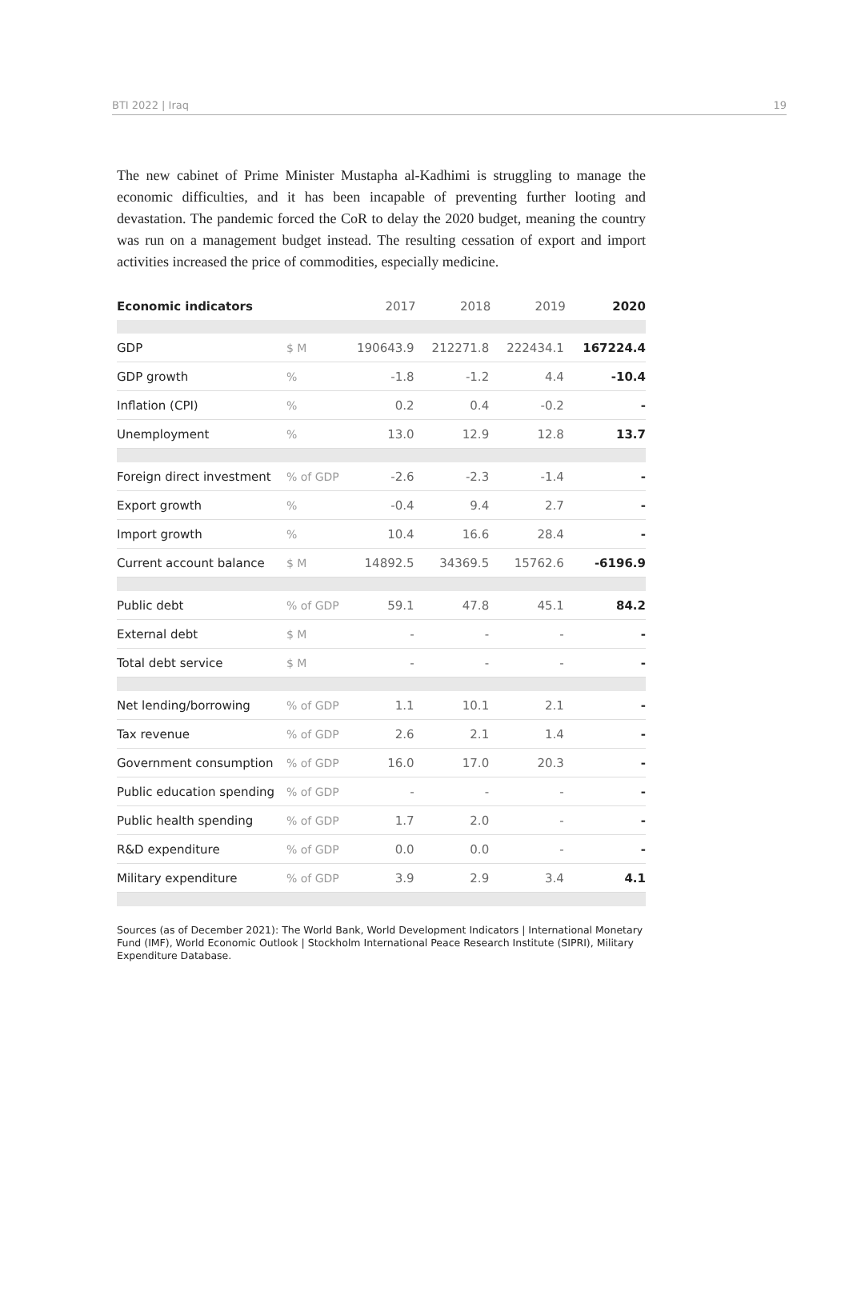BTI 2022 | Iraq 19
The new cabinet of Prime Minister Mustapha al-Kadhimi is struggling to manage the economic difficulties, and it has been incapable of preventing further looting and devastation. The pandemic forced the CoR to delay the 2020 budget, meaning the country was run on a management budget instead. The resulting cessation of export and import activities increased the price of commodities, especially medicine.
| Economic indicators | | 2017 | 2018 | 2019 | 2020 |
| --- | --- | --- | --- | --- | --- |
| GDP | $ M | 190643.9 | 212271.8 | 222434.1 | 167224.4 |
| GDP growth | % | -1.8 | -1.2 | 4.4 | -10.4 |
| Inflation (CPI) | % | 0.2 | 0.4 | -0.2 | - |
| Unemployment | % | 13.0 | 12.9 | 12.8 | 13.7 |
| Foreign direct investment | % of GDP | -2.6 | -2.3 | -1.4 | - |
| Export growth | % | -0.4 | 9.4 | 2.7 | - |
| Import growth | % | 10.4 | 16.6 | 28.4 | - |
| Current account balance | $ M | 14892.5 | 34369.5 | 15762.6 | -6196.9 |
| Public debt | % of GDP | 59.1 | 47.8 | 45.1 | 84.2 |
| External debt | $ M | - | - | - | - |
| Total debt service | $ M | - | - | - | - |
| Net lending/borrowing | % of GDP | 1.1 | 10.1 | 2.1 | - |
| Tax revenue | % of GDP | 2.6 | 2.1 | 1.4 | - |
| Government consumption | % of GDP | 16.0 | 17.0 | 20.3 | - |
| Public education spending | % of GDP | - | - | - | - |
| Public health spending | % of GDP | 1.7 | 2.0 | - | - |
| R&D expenditure | % of GDP | 0.0 | 0.0 | - | - |
| Military expenditure | % of GDP | 3.9 | 2.9 | 3.4 | 4.1 |
Sources (as of December 2021): The World Bank, World Development Indicators | International Monetary Fund (IMF), World Economic Outlook | Stockholm International Peace Research Institute (SIPRI), Military Expenditure Database.